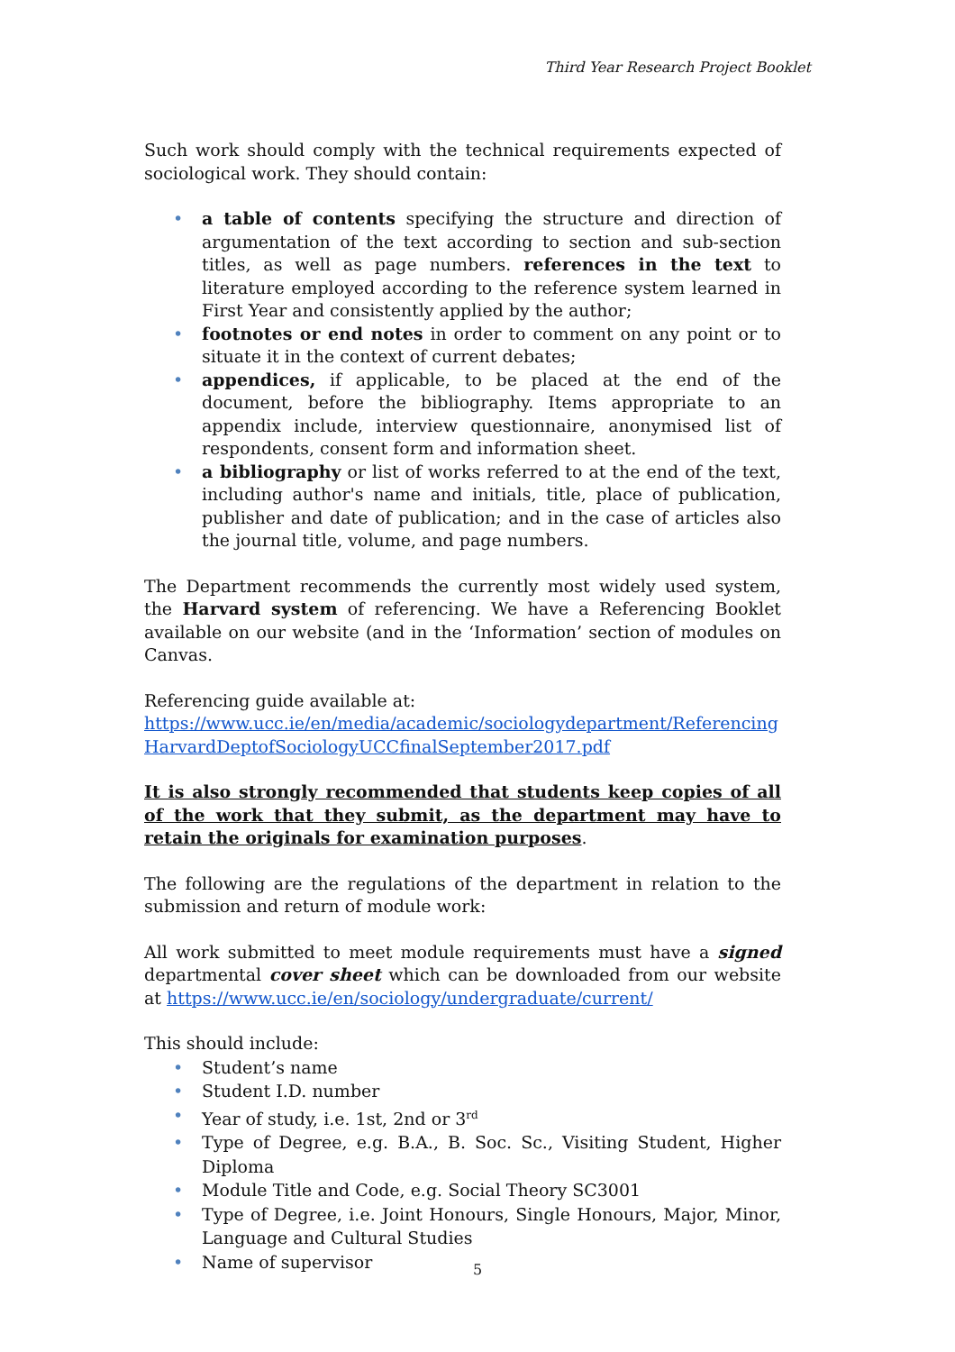Third Year Research Project Booklet
Such work should comply with the technical requirements expected of sociological work. They should contain:
• a table of contents specifying the structure and direction of argumentation of the text according to section and sub-section titles, as well as page numbers. references in the text to literature employed according to the reference system learned in First Year and consistently applied by the author;
• footnotes or end notes in order to comment on any point or to situate it in the context of current debates;
• appendices, if applicable, to be placed at the end of the document, before the bibliography. Items appropriate to an appendix include, interview questionnaire, anonymised list of respondents, consent form and information sheet.
• a bibliography or list of works referred to at the end of the text, including author's name and initials, title, place of publication, publisher and date of publication; and in the case of articles also the journal title, volume, and page numbers.
The Department recommends the currently most widely used system, the Harvard system of referencing. We have a Referencing Booklet available on our website (and in the ‘Information’ section of modules on Canvas.
Referencing guide available at:
https://www.ucc.ie/en/media/academic/sociologydepartment/Referencing HarvardDeptofSociologyUCCfinalSeptember2017.pdf
It is also strongly recommended that students keep copies of all of the work that they submit, as the department may have to retain the originals for examination purposes.
The following are the regulations of the department in relation to the submission and return of module work:
All work submitted to meet module requirements must have a signed departmental cover sheet which can be downloaded from our website at https://www.ucc.ie/en/sociology/undergraduate/current/
This should include:
• Student’s name
• Student I.D. number
• Year of study, i.e. 1st, 2nd or 3<sup>rd</sup>
• Type of Degree, e.g. B.A., B. Soc. Sc., Visiting Student, Higher Diploma
• Module Title and Code, e.g. Social Theory SC3001
• Type of Degree, i.e. Joint Honours, Single Honours, Major, Minor, Language and Cultural Studies
• Name of supervisor
5